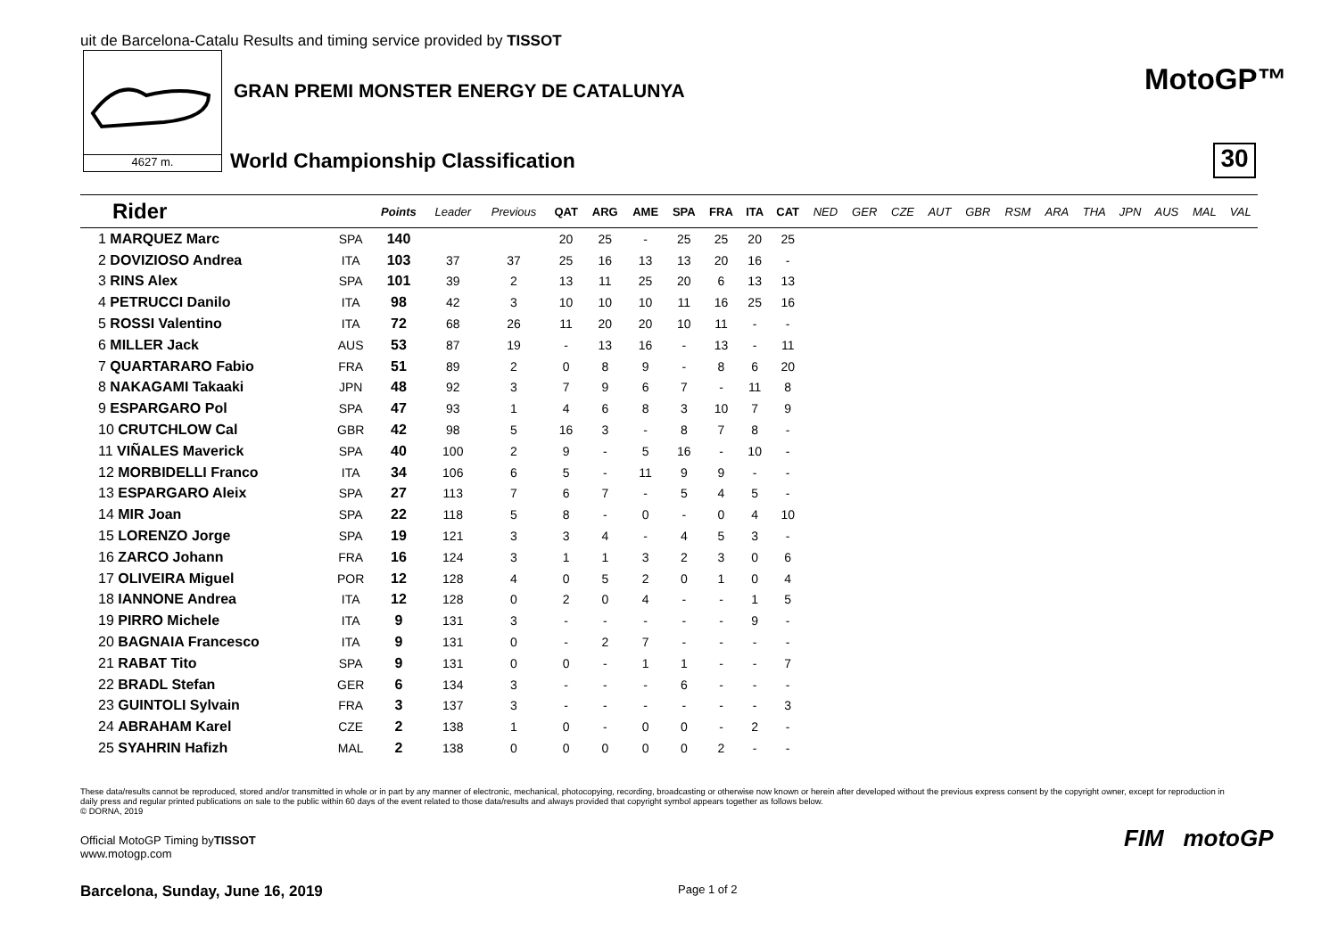uit de Barcelona-Catalu Results and timing service provided by TISSOT
4627 m.
GRAN PREMI MONSTER ENERGY DE CATALUNYA
World Championship Classification
MotoGP™
30
| Rider | | Points | Leader | Previous | QAT | ARG | AME | SPA | FRA | ITA | CAT | NED | GER | CZE | AUT | GBR | RSM | ARA | THA | JPN | AUS | MAL | VAL |
| --- | --- | --- | --- | --- | --- | --- | --- | --- | --- | --- | --- | --- | --- | --- | --- | --- | --- | --- | --- | --- | --- | --- | --- |
| 1 MARQUEZ Marc | SPA | 140 | | | 20 | 25 | - | 25 | 25 | 20 | 25 | | | | | | | | | | | | |
| 2 DOVIZIOSO Andrea | ITA | 103 | 37 | 37 | 25 | 16 | 13 | 13 | 20 | 16 | - | | | | | | | | | | | | |
| 3 RINS Alex | SPA | 101 | 39 | 2 | 13 | 11 | 25 | 20 | 6 | 13 | 13 | | | | | | | | | | | | |
| 4 PETRUCCI Danilo | ITA | 98 | 42 | 3 | 10 | 10 | 10 | 11 | 16 | 25 | 16 | | | | | | | | | | | | |
| 5 ROSSI Valentino | ITA | 72 | 68 | 26 | 11 | 20 | 20 | 10 | 11 | - | - | | | | | | | | | | | | |
| 6 MILLER Jack | AUS | 53 | 87 | 19 | - | 13 | 16 | - | 13 | - | 11 | | | | | | | | | | | | |
| 7 QUARTARARO Fabio | FRA | 51 | 89 | 2 | 0 | 8 | 9 | - | 8 | 6 | 20 | | | | | | | | | | | | |
| 8 NAKAGAMI Takaaki | JPN | 48 | 92 | 3 | 7 | 9 | 6 | 7 | - | 11 | 8 | | | | | | | | | | | | |
| 9 ESPARGARO Pol | SPA | 47 | 93 | 1 | 4 | 6 | 8 | 3 | 10 | 7 | 9 | | | | | | | | | | | | |
| 10 CRUTCHLOW Cal | GBR | 42 | 98 | 5 | 16 | 3 | - | 8 | 7 | 8 | - | | | | | | | | | | | | |
| 11 VIÑALES Maverick | SPA | 40 | 100 | 2 | 9 | - | 5 | 16 | - | 10 | - | | | | | | | | | | | | |
| 12 MORBIDELLI Franco | ITA | 34 | 106 | 6 | 5 | - | 11 | 9 | 9 | - | - | | | | | | | | | | | | |
| 13 ESPARGARO Aleix | SPA | 27 | 113 | 7 | 6 | 7 | - | 5 | 4 | 5 | - | | | | | | | | | | | | |
| 14 MIR Joan | SPA | 22 | 118 | 5 | 8 | - | 0 | - | 0 | 4 | 10 | | | | | | | | | | | | |
| 15 LORENZO Jorge | SPA | 19 | 121 | 3 | 3 | 4 | - | 4 | 5 | 3 | - | | | | | | | | | | | | |
| 16 ZARCO Johann | FRA | 16 | 124 | 3 | 1 | 1 | 3 | 2 | 3 | 0 | 6 | | | | | | | | | | | | |
| 17 OLIVEIRA Miguel | POR | 12 | 128 | 4 | 0 | 5 | 2 | 0 | 1 | 0 | 4 | | | | | | | | | | | | |
| 18 IANNONE Andrea | ITA | 12 | 128 | 0 | 2 | 0 | 4 | - | - | 1 | 5 | | | | | | | | | | | | |
| 19 PIRRO Michele | ITA | 9 | 131 | 3 | - | - | - | - | - | 9 | - | | | | | | | | | | | | |
| 20 BAGNAIA Francesco | ITA | 9 | 131 | 0 | - | 2 | 7 | - | - | - | - | | | | | | | | | | | | |
| 21 RABAT Tito | SPA | 9 | 131 | 0 | 0 | - | 1 | 1 | - | - | 7 | | | | | | | | | | | | |
| 22 BRADL Stefan | GER | 6 | 134 | 3 | - | - | - | 6 | - | - | - | | | | | | | | | | | | |
| 23 GUINTOLI Sylvain | FRA | 3 | 137 | 3 | - | - | - | - | - | - | 3 | | | | | | | | | | | | |
| 24 ABRAHAM Karel | CZE | 2 | 138 | 1 | 0 | - | 0 | 0 | - | 2 | - | | | | | | | | | | | | |
| 25 SYAHRIN Hafizh | MAL | 2 | 138 | 0 | 0 | 0 | 0 | 0 | 2 | - | - | | | | | | | | | | | | |
These data/results cannot be reproduced, stored and/or transmitted in whole or in part by any manner of electronic, mechanical, photocopying, recording, broadcasting or otherwise now known or herein after developed without the previous express consent by the copyright owner, except for reproduction in daily press and regular printed publications on sale to the public within 60 days of the event related to those data/results and always provided that copyright symbol appears together as follows below.
© DORNA, 2019
Official MotoGP Timing byTISSOT
www.motogp.com
Barcelona, Sunday, June 16, 2019
Page 1 of 2
FIM motoGP